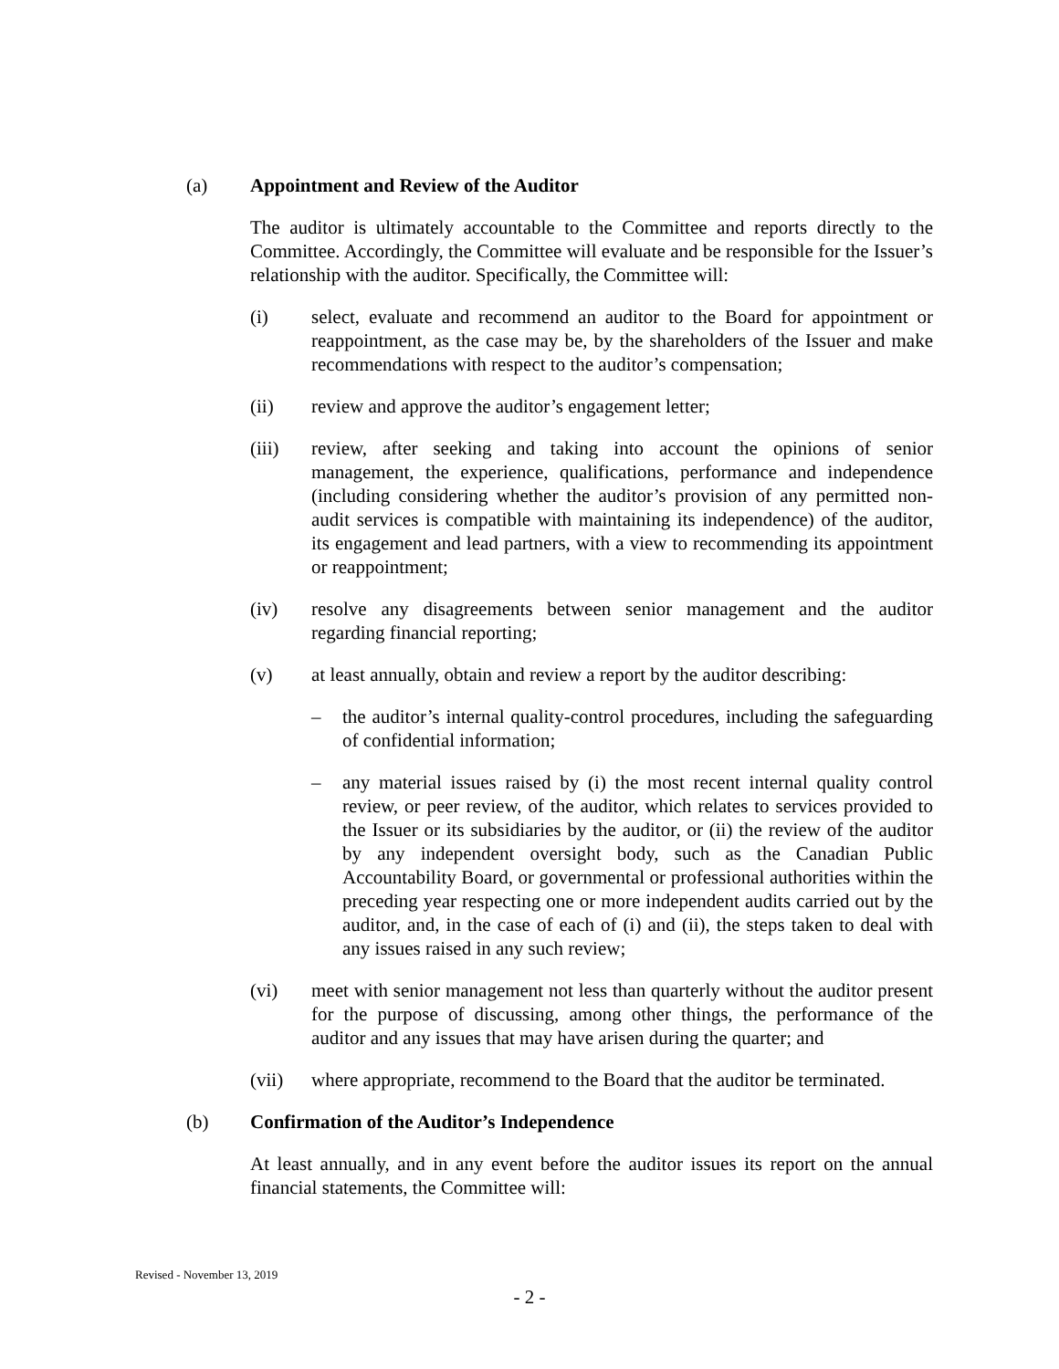(a) Appointment and Review of the Auditor
The auditor is ultimately accountable to the Committee and reports directly to the Committee. Accordingly, the Committee will evaluate and be responsible for the Issuer’s relationship with the auditor. Specifically, the Committee will:
(i) select, evaluate and recommend an auditor to the Board for appointment or reappointment, as the case may be, by the shareholders of the Issuer and make recommendations with respect to the auditor’s compensation;
(ii) review and approve the auditor’s engagement letter;
(iii) review, after seeking and taking into account the opinions of senior management, the experience, qualifications, performance and independence (including considering whether the auditor’s provision of any permitted non-audit services is compatible with maintaining its independence) of the auditor, its engagement and lead partners, with a view to recommending its appointment or reappointment;
(iv) resolve any disagreements between senior management and the auditor regarding financial reporting;
(v) at least annually, obtain and review a report by the auditor describing:
– the auditor’s internal quality-control procedures, including the safeguarding of confidential information;
– any material issues raised by (i) the most recent internal quality control review, or peer review, of the auditor, which relates to services provided to the Issuer or its subsidiaries by the auditor, or (ii) the review of the auditor by any independent oversight body, such as the Canadian Public Accountability Board, or governmental or professional authorities within the preceding year respecting one or more independent audits carried out by the auditor, and, in the case of each of (i) and (ii), the steps taken to deal with any issues raised in any such review;
(vi) meet with senior management not less than quarterly without the auditor present for the purpose of discussing, among other things, the performance of the auditor and any issues that may have arisen during the quarter; and
(vii) where appropriate, recommend to the Board that the auditor be terminated.
(b) Confirmation of the Auditor’s Independence
At least annually, and in any event before the auditor issues its report on the annual financial statements, the Committee will:
Revised - November 13, 2019
- 2 -